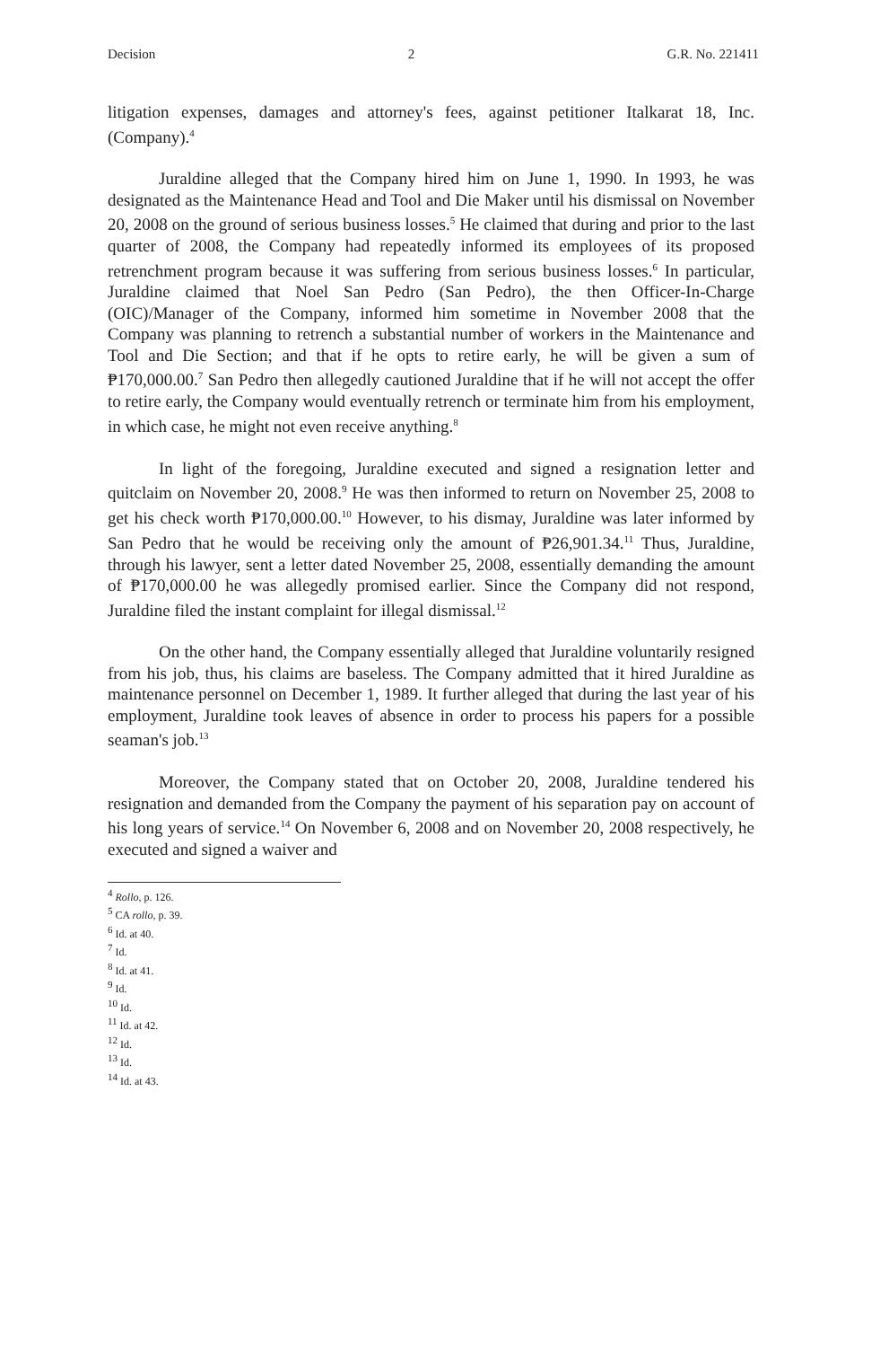Decision 2 G.R. No. 221411
litigation expenses, damages and attorney's fees, against petitioner Italkarat 18, Inc. (Company).<sup>4</sup>
Juraldine alleged that the Company hired him on June 1, 1990. In 1993, he was designated as the Maintenance Head and Tool and Die Maker until his dismissal on November 20, 2008 on the ground of serious business losses.<sup>5</sup> He claimed that during and prior to the last quarter of 2008, the Company had repeatedly informed its employees of its proposed retrenchment program because it was suffering from serious business losses.<sup>6</sup> In particular, Juraldine claimed that Noel San Pedro (San Pedro), the then Officer-In-Charge (OIC)/Manager of the Company, informed him sometime in November 2008 that the Company was planning to retrench a substantial number of workers in the Maintenance and Tool and Die Section; and that if he opts to retire early, he will be given a sum of ₱170,000.00.<sup>7</sup> San Pedro then allegedly cautioned Juraldine that if he will not accept the offer to retire early, the Company would eventually retrench or terminate him from his employment, in which case, he might not even receive anything.<sup>8</sup>
In light of the foregoing, Juraldine executed and signed a resignation letter and quitclaim on November 20, 2008.<sup>9</sup> He was then informed to return on November 25, 2008 to get his check worth ₱170,000.00.<sup>10</sup> However, to his dismay, Juraldine was later informed by San Pedro that he would be receiving only the amount of ₱26,901.34.<sup>11</sup> Thus, Juraldine, through his lawyer, sent a letter dated November 25, 2008, essentially demanding the amount of ₱170,000.00 he was allegedly promised earlier. Since the Company did not respond, Juraldine filed the instant complaint for illegal dismissal.<sup>12</sup>
On the other hand, the Company essentially alleged that Juraldine voluntarily resigned from his job, thus, his claims are baseless. The Company admitted that it hired Juraldine as maintenance personnel on December 1, 1989. It further alleged that during the last year of his employment, Juraldine took leaves of absence in order to process his papers for a possible seaman's job.<sup>13</sup>
Moreover, the Company stated that on October 20, 2008, Juraldine tendered his resignation and demanded from the Company the payment of his separation pay on account of his long years of service.<sup>14</sup> On November 6, 2008 and on November 20, 2008 respectively, he executed and signed a waiver and
<sup>4</sup> Rollo, p. 126.
<sup>5</sup> CA rollo, p. 39.
<sup>6</sup> Id. at 40.
<sup>7</sup> Id.
<sup>8</sup> Id. at 41.
<sup>9</sup> Id.
<sup>10</sup> Id.
<sup>11</sup> Id. at 42.
<sup>12</sup> Id.
<sup>13</sup> Id.
<sup>14</sup> Id. at 43.